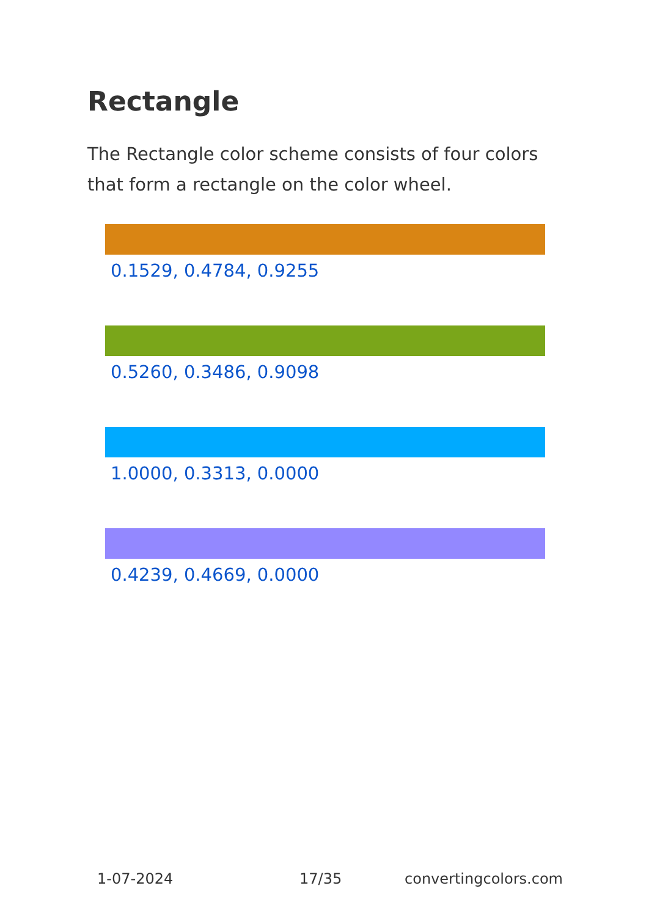Rectangle
The Rectangle color scheme consists of four colors that form a rectangle on the color wheel.
0.1529, 0.4784, 0.9255
0.5260, 0.3486, 0.9098
1.0000, 0.3313, 0.0000
0.4239, 0.4669, 0.0000
1-07-2024 17/35 convertingcolors.com